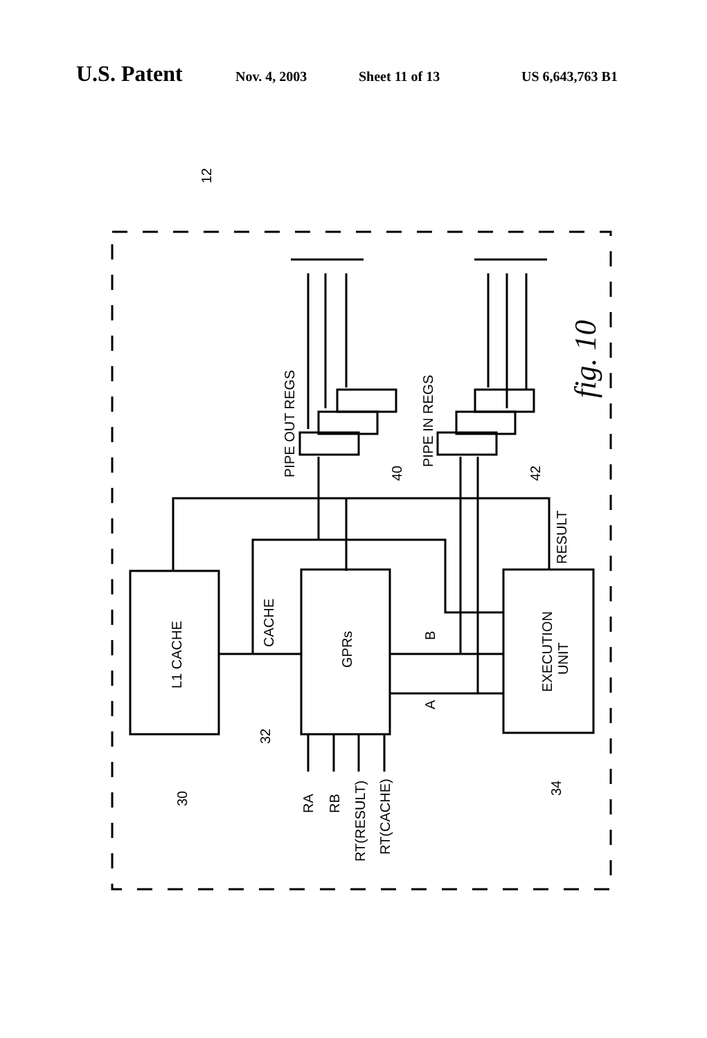U.S. Patent Nov. 4, 2003 Sheet 11 of 13 US 6,643,763 B1
L1 CACHE
GPRs
EXECUTION
UNIT
CACHE
B
A
RESULT
PIPE OUT REGS
PIPE IN REGS
RA
RB
RT(RESULT)
RT(CACHE)
30
32
34
40
42
12
fig. 10